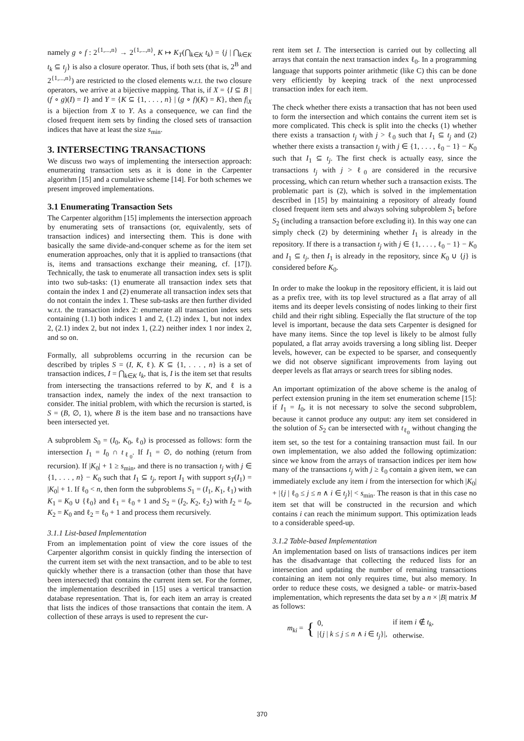namely g ∘ f : 2<sup>{1,...,n}</sup> → 2<sup>{1,...,n}</sup>, K ↦ K<sub>T</sub>(⋂<sub>k∈K</sub> t<sub>k</sub>) = {j | ⋂<sub>k∈K</sub> t<sub>k</sub> ⊆ t<sub>j</sub>} is also a closure operator. Thus, if both sets (that is, 2<sup>B</sup> and 2<sup>{1,...,n}</sup>) are restricted to the closed elements w.r.t. the two closure operators, we arrive at a bijective mapping. That is, if X = {I ⊆ B | (f ∘ g)(I) = I} and Y = {K ⊆ {1, . . . , n} | (g ∘ f)(K) = K}, then f|<sub>X</sub> is a bijection from X to Y. As a consequence, we can find the closed frequent item sets by finding the closed sets of transaction indices that have at least the size s<sub>min</sub>.
3. INTERSECTING TRANSACTIONS
We discuss two ways of implementing the intersection approach: enumerating transaction sets as it is done in the Carpenter algorithm [15] and a cumulative scheme [14]. For both schemes we present improved implementations.
3.1 Enumerating Transaction Sets
The Carpenter algorithm [15] implements the intersection approach by enumerating sets of transactions (or, equivalently, sets of transaction indices) and intersecting them. This is done with basically the same divide-and-conquer scheme as for the item set enumeration approaches, only that it is applied to transactions (that is, items and transactions exchange their meaning, cf. [17]). Technically, the task to enumerate all transaction index sets is split into two sub-tasks: (1) enumerate all transaction index sets that contain the index 1 and (2) enumerate all transaction index sets that do not contain the index 1. These sub-tasks are then further divided w.r.t. the transaction index 2: enumerate all transaction index sets containing (1.1) both indices 1 and 2, (1.2) index 1, but not index 2, (2.1) index 2, but not index 1, (2.2) neither index 1 nor index 2, and so on.
Formally, all subproblems occurring in the recursion can be described by triples S = (I, K, ℓ). K ⊆ {1, . . . , n} is a set of transaction indices, I = ⋂<sub>k∈K</sub> t<sub>k</sub>, that is, I is the item set that results from intersecting the transactions referred to by K, and ℓ is a transaction index, namely the index of the next transaction to consider. The initial problem, with which the recursion is started, is S = (B, ∅, 1), where B is the item base and no transactions have been intersected yet.
A subproblem S<sub>0</sub> = (I<sub>0</sub>, K<sub>0</sub>, ℓ<sub>0</sub>) is processed as follows: form the intersection I<sub>1</sub> = I<sub>0</sub> ∩ t<sub>ℓ<sub>0</sub></sub>. If I<sub>1</sub> = ∅, do nothing (return from recursion). If |K<sub>0</sub>| + 1 ≥ s<sub>min</sub>, and there is no transaction t<sub>j</sub> with j ∈ {1, . . . , n} − K<sub>0</sub> such that I<sub>1</sub> ⊆ t<sub>j</sub>, report I<sub>1</sub> with support s<sub>T</sub>(I<sub>1</sub>) = |K<sub>0</sub>| + 1. If ℓ<sub>0</sub> < n, then form the subproblems S<sub>1</sub> = (I<sub>1</sub>, K<sub>1</sub>, ℓ<sub>1</sub>) with K<sub>1</sub> = K<sub>0</sub> ∪ {ℓ<sub>0</sub>} and ℓ<sub>1</sub> = ℓ<sub>0</sub> + 1 and S<sub>2</sub> = (I<sub>2</sub>, K<sub>2</sub>, ℓ<sub>2</sub>) with I<sub>2</sub> = I<sub>0</sub>, K<sub>2</sub> = K<sub>0</sub> and ℓ<sub>2</sub> = ℓ<sub>0</sub> + 1 and process them recursively.
3.1.1 List-based Implementation
From an implementation point of view the core issues of the Carpenter algorithm consist in quickly finding the intersection of the current item set with the next transaction, and to be able to test quickly whether there is a transaction (other than those that have been intersected) that contains the current item set. For the former, the implementation described in [15] uses a vertical transaction database representation. That is, for each item an array is created that lists the indices of those transactions that contain the item. A collection of these arrays is used to represent the cur-
rent item set I. The intersection is carried out by collecting all arrays that contain the next transaction index ℓ<sub>0</sub>. In a programming language that supports pointer arithmetic (like C) this can be done very efficiently by keeping track of the next unprocessed transaction index for each item.
The check whether there exists a transaction that has not been used to form the intersection and which contains the current item set is more complicated. This check is split into the checks (1) whether there exists a transaction t<sub>j</sub> with j > ℓ<sub>0</sub> such that I<sub>1</sub> ⊆ t<sub>j</sub> and (2) whether there exists a transaction t<sub>j</sub> with j ∈ {1, . . . , ℓ<sub>0</sub> − 1} − K<sub>0</sub> such that I<sub>1</sub> ⊆ t<sub>j</sub>. The first check is actually easy, since the transactions t<sub>j</sub> with j > ℓ<sub>0</sub> are considered in the recursive processing, which can return whether such a transaction exists. The problematic part is (2), which is solved in the implementation described in [15] by maintaining a repository of already found closed frequent item sets and always solving subproblem S<sub>1</sub> before S<sub>2</sub> (including a transaction before excluding it). In this way one can simply check (2) by determining whether I<sub>1</sub> is already in the repository. If there is a transaction t<sub>j</sub> with j ∈ {1, . . . , ℓ<sub>0</sub> − 1} − K<sub>0</sub> and I<sub>1</sub> ⊆ t<sub>j</sub>, then I<sub>1</sub> is already in the repository, since K<sub>0</sub> ∪ {j} is considered before K<sub>0</sub>.
In order to make the lookup in the repository efficient, it is laid out as a prefix tree, with its top level structured as a flat array of all items and its deeper levels consisting of nodes linking to their first child and their right sibling. Especially the flat structure of the top level is important, because the data sets Carpenter is designed for have many items. Since the top level is likely to be almost fully populated, a flat array avoids traversing a long sibling list. Deeper levels, however, can be expected to be sparser, and consequently we did not observe significant improvements from laying out deeper levels as flat arrays or search trees for sibling nodes.
An important optimization of the above scheme is the analog of perfect extension pruning in the item set enumeration scheme [15]: if I<sub>1</sub> = I<sub>0</sub>, it is not necessary to solve the second subproblem, because it cannot produce any output: any item set considered in the solution of S<sub>2</sub> can be intersected with t<sub>ℓ<sub>0</sub></sub> without changing the item set, so the test for a containing transaction must fail. In our own implementation, we also added the following optimization: since we know from the arrays of transaction indices per item how many of the transactions t<sub>j</sub> with j ≥ ℓ<sub>0</sub> contain a given item, we can immediately exclude any item i from the intersection for which |K<sub>0</sub>| + |{j | ℓ<sub>0</sub> ≤ j ≤ n ∧ i ∈ t<sub>j</sub>}| < s<sub>min</sub>. The reason is that in this case no item set that will be constructed in the recursion and which contains i can reach the minimum support. This optimization leads to a considerable speed-up.
3.1.2 Table-based Implementation
An implementation based on lists of transactions indices per item has the disadvantage that collecting the reduced lists for an intersection and updating the number of remaining transactions containing an item not only requires time, but also memory. In order to reduce these costs, we designed a table- or matrix-based implementation, which represents the data set by a n × |B| matrix M as follows:
m<sub>ki</sub> = {
| 0, | if item i ∉ t<sub>k</sub> , |
| /{ j / k ≤ j ≤ n ∧ i ∈ t<sub>j</sub> }/, | otherwise. |
370